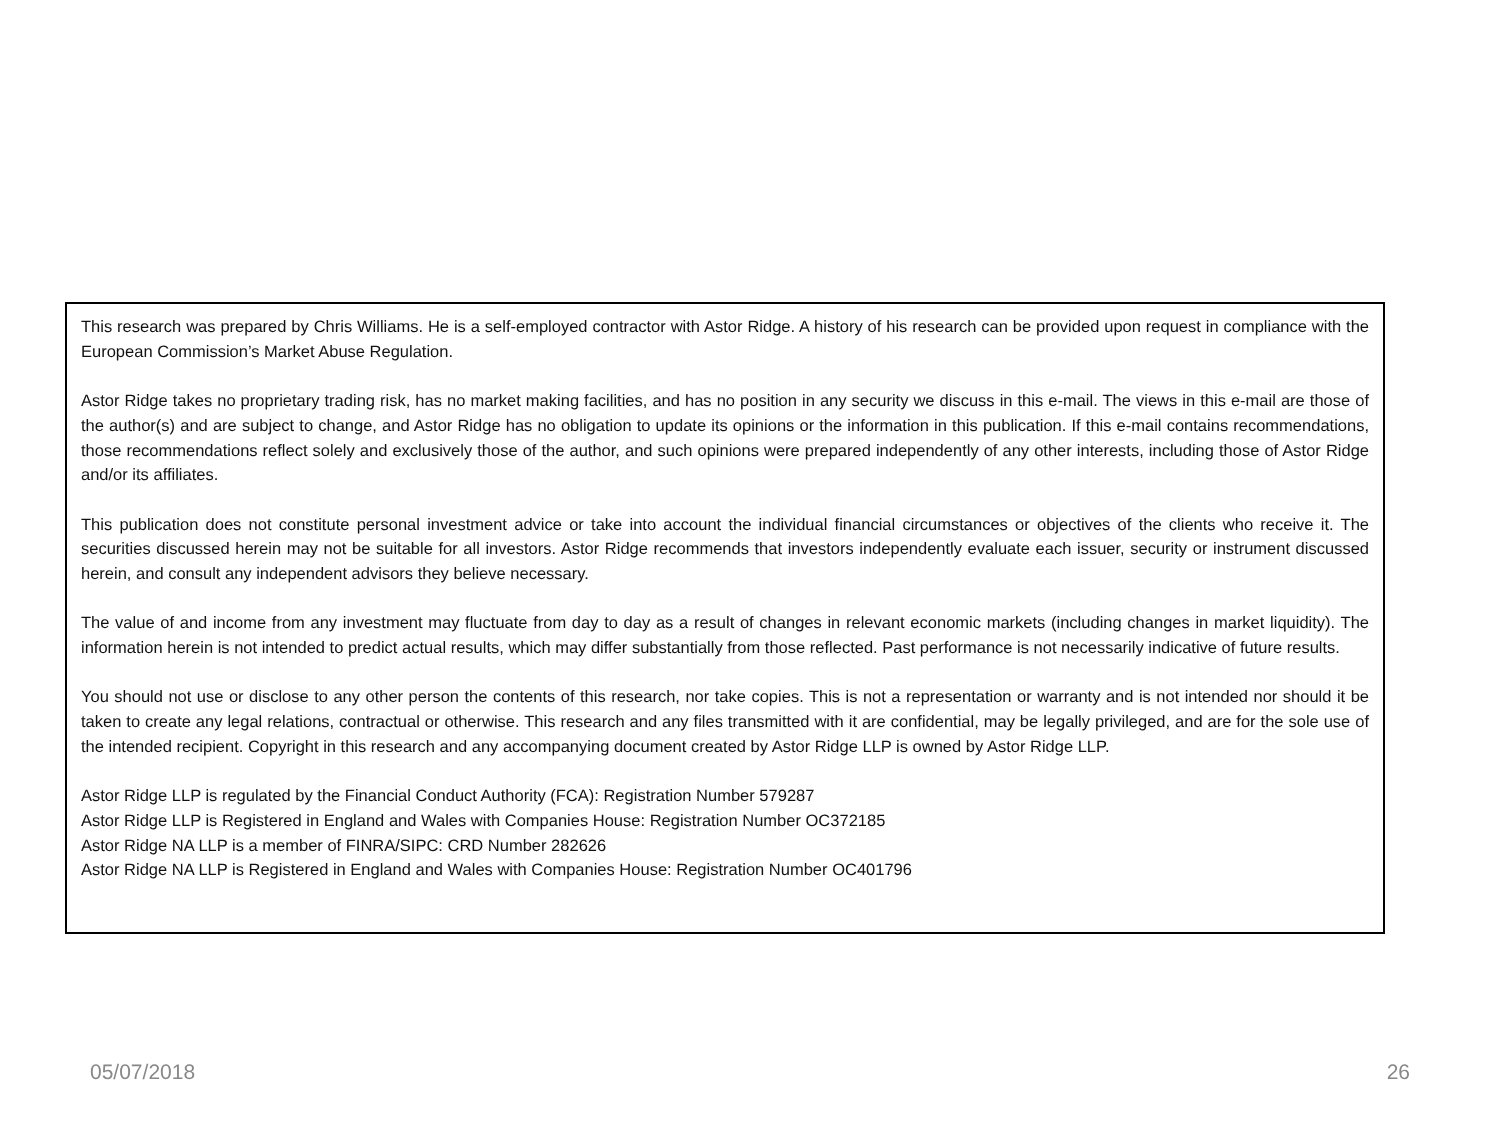This research was prepared by Chris Williams. He is a self-employed contractor with Astor Ridge. A history of his research can be provided upon request in compliance with the European Commission’s Market Abuse Regulation.
Astor Ridge takes no proprietary trading risk, has no market making facilities, and has no position in any security we discuss in this e-mail. The views in this e-mail are those of the author(s) and are subject to change, and Astor Ridge has no obligation to update its opinions or the information in this publication. If this e-mail contains recommendations, those recommendations reflect solely and exclusively those of the author, and such opinions were prepared independently of any other interests, including those of Astor Ridge and/or its affiliates.
This publication does not constitute personal investment advice or take into account the individual financial circumstances or objectives of the clients who receive it. The securities discussed herein may not be suitable for all investors. Astor Ridge recommends that investors independently evaluate each issuer, security or instrument discussed herein, and consult any independent advisors they believe necessary.
The value of and income from any investment may fluctuate from day to day as a result of changes in relevant economic markets (including changes in market liquidity). The information herein is not intended to predict actual results, which may differ substantially from those reflected. Past performance is not necessarily indicative of future results.
You should not use or disclose to any other person the contents of this research, nor take copies. This is not a representation or warranty and is not intended nor should it be taken to create any legal relations, contractual or otherwise. This research and any files transmitted with it are confidential, may be legally privileged, and are for the sole use of the intended recipient. Copyright in this research and any accompanying document created by Astor Ridge LLP is owned by Astor Ridge LLP.
Astor Ridge LLP is regulated by the Financial Conduct Authority (FCA): Registration Number 579287
Astor Ridge LLP is Registered in England and Wales with Companies House: Registration Number OC372185
Astor Ridge NA LLP is a member of FINRA/SIPC: CRD Number 282626
Astor Ridge NA LLP is Registered in England and Wales with Companies House: Registration Number OC401796
05/07/2018 26